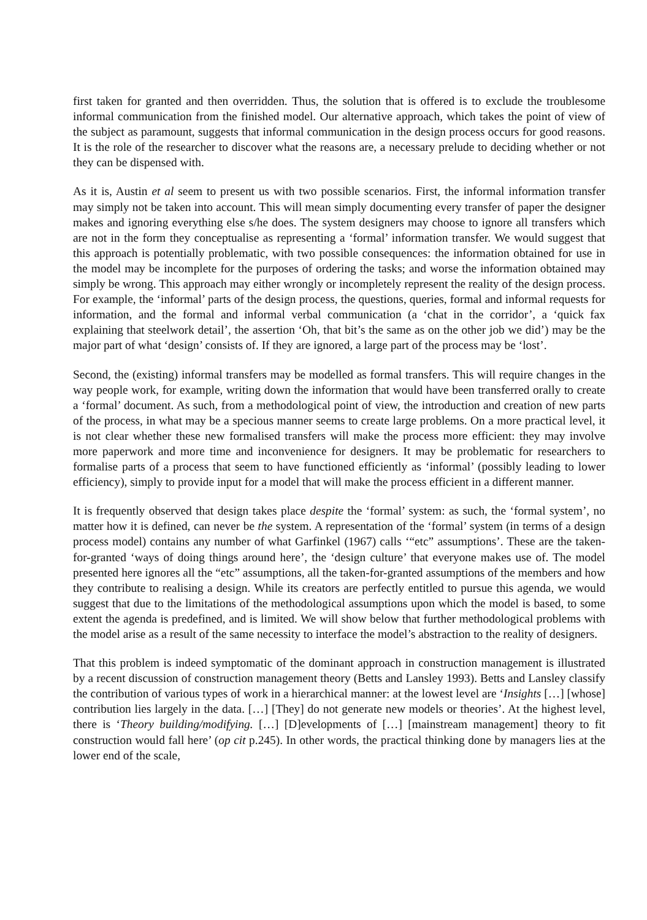first taken for granted and then overridden. Thus, the solution that is offered is to exclude the troublesome informal communication from the finished model. Our alternative approach, which takes the point of view of the subject as paramount, suggests that informal communication in the design process occurs for good reasons. It is the role of the researcher to discover what the reasons are, a necessary prelude to deciding whether or not they can be dispensed with.
As it is, Austin et al seem to present us with two possible scenarios. First, the informal information transfer may simply not be taken into account. This will mean simply documenting every transfer of paper the designer makes and ignoring everything else s/he does. The system designers may choose to ignore all transfers which are not in the form they conceptualise as representing a ‘formal’ information transfer. We would suggest that this approach is potentially problematic, with two possible consequences: the information obtained for use in the model may be incomplete for the purposes of ordering the tasks; and worse the information obtained may simply be wrong. This approach may either wrongly or incompletely represent the reality of the design process. For example, the ‘informal’ parts of the design process, the questions, queries, formal and informal requests for information, and the formal and informal verbal communication (a ‘chat in the corridor’, a ‘quick fax explaining that steelwork detail’, the assertion ‘Oh, that bit’s the same as on the other job we did’) may be the major part of what ‘design’ consists of. If they are ignored, a large part of the process may be ‘lost’.
Second, the (existing) informal transfers may be modelled as formal transfers. This will require changes in the way people work, for example, writing down the information that would have been transferred orally to create a ‘formal’ document. As such, from a methodological point of view, the introduction and creation of new parts of the process, in what may be a specious manner seems to create large problems. On a more practical level, it is not clear whether these new formalised transfers will make the process more efficient: they may involve more paperwork and more time and inconvenience for designers. It may be problematic for researchers to formalise parts of a process that seem to have functioned efficiently as ‘informal’ (possibly leading to lower efficiency), simply to provide input for a model that will make the process efficient in a different manner.
It is frequently observed that design takes place despite the ‘formal’ system: as such, the ‘formal system’, no matter how it is defined, can never be the system. A representation of the ‘formal’ system (in terms of a design process model) contains any number of what Garfinkel (1967) calls ‘“etc” assumptions’. These are the taken-for-granted ‘ways of doing things around here’, the ‘design culture’ that everyone makes use of. The model presented here ignores all the “etc” assumptions, all the taken-for-granted assumptions of the members and how they contribute to realising a design. While its creators are perfectly entitled to pursue this agenda, we would suggest that due to the limitations of the methodological assumptions upon which the model is based, to some extent the agenda is predefined, and is limited. We will show below that further methodological problems with the model arise as a result of the same necessity to interface the model’s abstraction to the reality of designers.
That this problem is indeed symptomatic of the dominant approach in construction management is illustrated by a recent discussion of construction management theory (Betts and Lansley 1993). Betts and Lansley classify the contribution of various types of work in a hierarchical manner: at the lowest level are ‘Insights […] [whose] contribution lies largely in the data. […] [They] do not generate new models or theories’. At the highest level, there is ‘Theory building/modifying. […] [D]evelopments of […] [mainstream management] theory to fit construction would fall here’ (op cit p.245). In other words, the practical thinking done by managers lies at the lower end of the scale,